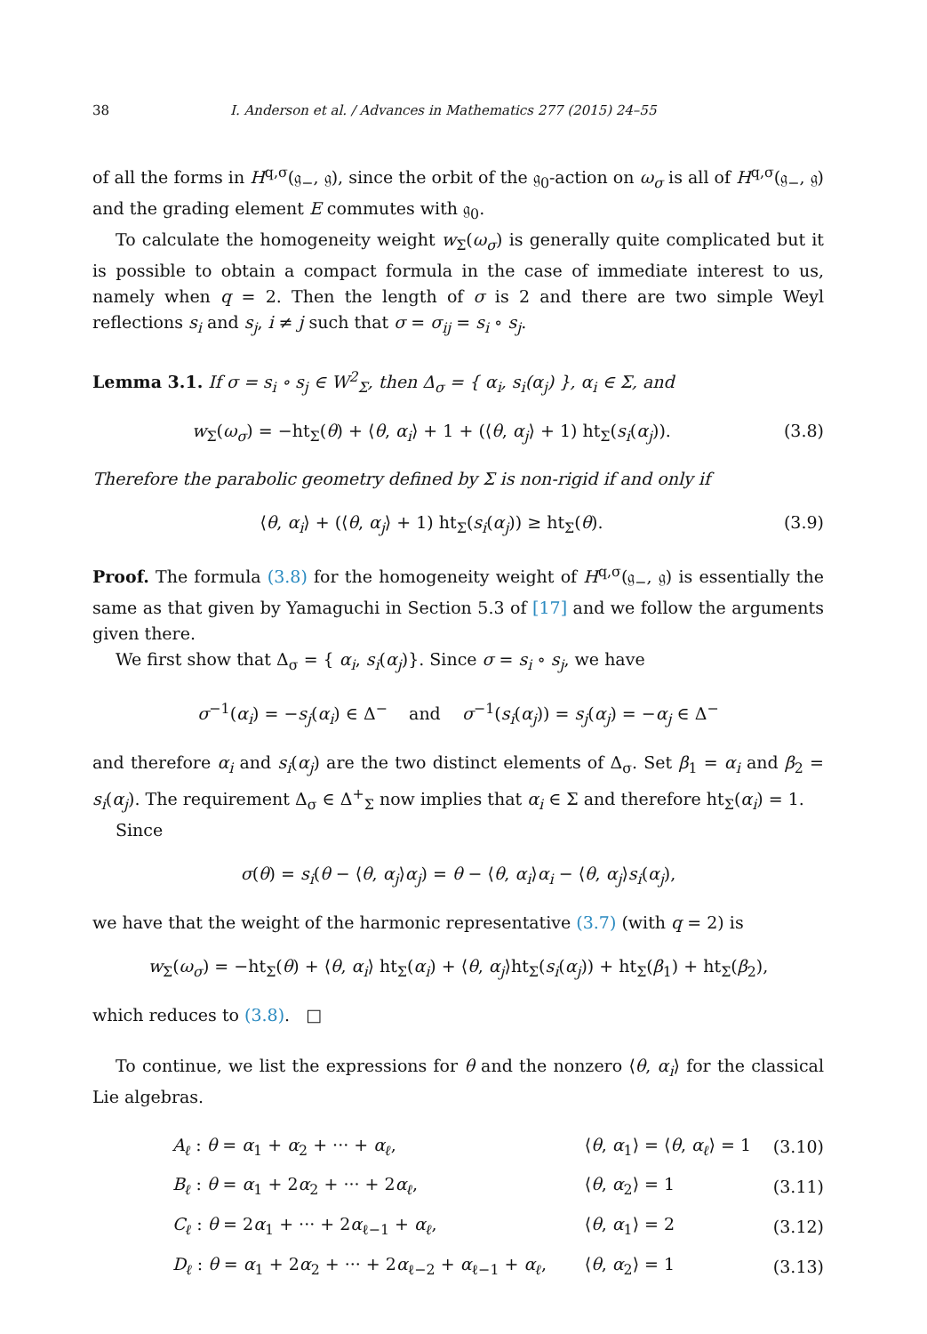38 I. Anderson et al. / Advances in Mathematics 277 (2015) 24–55
of all the forms in H<sup>q,σ</sup>(𝔤<sub>−</sub>, 𝔤), since the orbit of the 𝔤<sub>0</sub>-action on ω<sub>σ</sub> is all of H<sup>q,σ</sup>(𝔤<sub>−</sub>, 𝔤) and the grading element E commutes with 𝔤<sub>0</sub>.
To calculate the homogeneity weight w<sub>Σ</sub>(ω<sub>σ</sub>) is generally quite complicated but it is possible to obtain a compact formula in the case of immediate interest to us, namely when q = 2. Then the length of σ is 2 and there are two simple Weyl reflections s<sub>i</sub> and s<sub>j</sub>, i ≠ j such that σ = σ<sub>ij</sub> = s<sub>i</sub> ∘ s<sub>j</sub>.
Lemma 3.1. If σ = s<sub>i</sub> ∘ s<sub>j</sub> ∈ W<sup>2</sup><sub>Σ</sub>, then Δ<sub>σ</sub> = { α<sub>i</sub>, s<sub>i</sub>(α<sub>j</sub>) }, α<sub>i</sub> ∈ Σ, and
w<sub>Σ</sub>(ω<sub>σ</sub>) = −ht<sub>Σ</sub>(θ) + ⟨θ, α<sub>i</sub>⟩ + 1 + (⟨θ, α<sub>j</sub>⟩ + 1) ht<sub>Σ</sub>(s<sub>i</sub>(α<sub>j</sub>)). (3.8)
Therefore the parabolic geometry defined by Σ is non-rigid if and only if
⟨θ, α<sub>i</sub>⟩ + (⟨θ, α<sub>j</sub>⟩ + 1) ht<sub>Σ</sub>(s<sub>i</sub>(α<sub>j</sub>)) ≥ ht<sub>Σ</sub>(θ). (3.9)
Proof. The formula (3.8) for the homogeneity weight of H<sup>q,σ</sup>(𝔤<sub>−</sub>, 𝔤) is essentially the same as that given by Yamaguchi in Section 5.3 of [17] and we follow the arguments given there.
We first show that Δ<sub>σ</sub> = { α<sub>i</sub>, s<sub>i</sub>(α<sub>j</sub>)}. Since σ = s<sub>i</sub> ∘ s<sub>j</sub>, we have
σ<sup>−1</sup>(α<sub>i</sub>) = −s<sub>j</sub>(α<sub>i</sub>) ∈ Δ<sup>−</sup> and σ<sup>−1</sup>(s<sub>i</sub>(α<sub>j</sub>)) = s<sub>j</sub>(α<sub>j</sub>) = −α<sub>j</sub> ∈ Δ<sup>−</sup>
and therefore α<sub>i</sub> and s<sub>i</sub>(α<sub>j</sub>) are the two distinct elements of Δ<sub>σ</sub>. Set β<sub>1</sub> = α<sub>i</sub> and β<sub>2</sub> = s<sub>i</sub>(α<sub>j</sub>). The requirement Δ<sub>σ</sub> ∈ Δ<sup>+</sup><sub>Σ</sub> now implies that α<sub>i</sub> ∈ Σ and therefore ht<sub>Σ</sub>(α<sub>i</sub>) = 1.
Since
σ(θ) = s<sub>i</sub>(θ − ⟨θ, α<sub>j</sub>⟩α<sub>j</sub>) = θ − ⟨θ, α<sub>i</sub>⟩α<sub>i</sub> − ⟨θ, α<sub>j</sub>⟩s<sub>i</sub>(α<sub>j</sub>),
we have that the weight of the harmonic representative (3.7) (with q = 2) is
w<sub>Σ</sub>(ω<sub>σ</sub>) = −ht<sub>Σ</sub>(θ) + ⟨θ, α<sub>i</sub>⟩ ht<sub>Σ</sub>(α<sub>i</sub>) + ⟨θ, α<sub>j</sub>⟩ht<sub>Σ</sub>(s<sub>i</sub>(α<sub>j</sub>)) + ht<sub>Σ</sub>(β<sub>1</sub>) + ht<sub>Σ</sub>(β<sub>2</sub>),
which reduces to (3.8). □
To continue, we list the expressions for θ and the nonzero ⟨θ, α<sub>i</sub>⟩ for the classical Lie algebras.
| A<sub>ℓ</sub> : θ = α<sub>1</sub> + α<sub>2</sub> + ··· + α<sub>ℓ</sub> , | ⟨ θ , α<sub>1</sub>⟩ = ⟨ θ , α<sub>ℓ</sub> ⟩ = 1 | (3.10) |
| B<sub>ℓ</sub> : θ = α<sub>1</sub> + 2 α<sub>2</sub> + ··· + 2 α<sub>ℓ</sub> , | ⟨ θ , α<sub>2</sub>⟩ = 1 | (3.11) |
| C<sub>ℓ</sub> : θ = 2 α<sub>1</sub> + ··· + 2 α<sub>ℓ−1</sub> + α<sub>ℓ</sub> , | ⟨ θ , α<sub>1</sub>⟩ = 2 | (3.12) |
| D<sub>ℓ</sub> : θ = α<sub>1</sub> + 2 α<sub>2</sub> + ··· + 2 α<sub>ℓ−2</sub> + α<sub>ℓ−1</sub> + α<sub>ℓ</sub> , | ⟨ θ , α<sub>2</sub>⟩ = 1 | (3.13) |